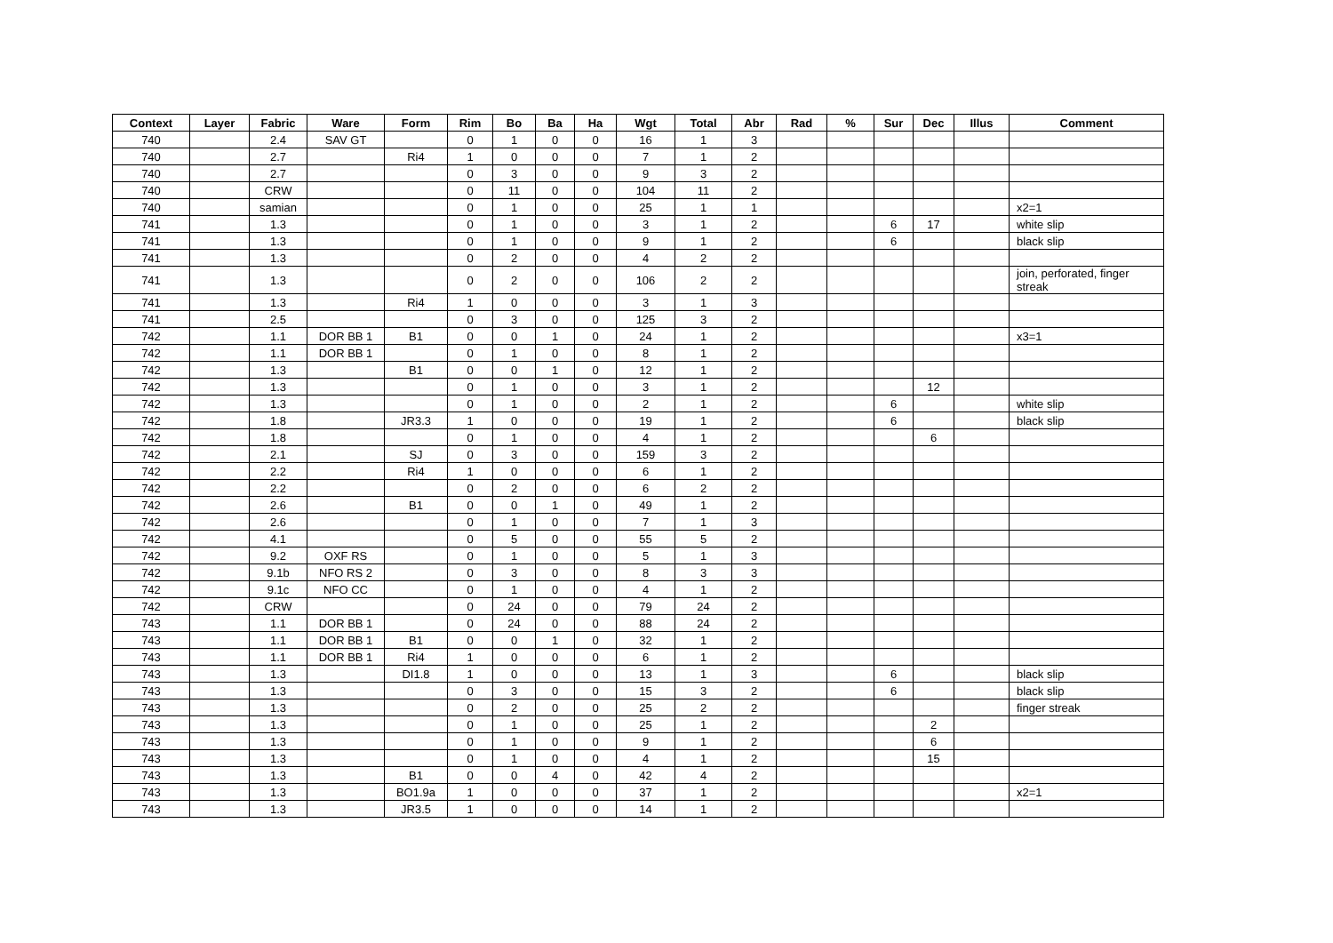| Context | Layer | Fabric | Ware | Form | Rim | Bo | Ba | Ha | Wgt | Total | Abr | Rad | % | Sur | Dec | Illus | Comment |
| --- | --- | --- | --- | --- | --- | --- | --- | --- | --- | --- | --- | --- | --- | --- | --- | --- | --- |
| 740 | | 2.4 | SAV GT | | 0 | 1 | 0 | 0 | 16 | 1 | 3 | | | | | | |
| 740 | | 2.7 | | Ri4 | 1 | 0 | 0 | 0 | 7 | 1 | 2 | | | | | | |
| 740 | | 2.7 | | | 0 | 3 | 0 | 0 | 9 | 3 | 2 | | | | | | |
| 740 | | CRW | | | 0 | 11 | 0 | 0 | 104 | 11 | 2 | | | | | | |
| 740 | | samian | | | 0 | 1 | 0 | 0 | 25 | 1 | 1 | | | | | | x2=1 |
| 741 | | 1.3 | | | 0 | 1 | 0 | 0 | 3 | 1 | 2 | | | 6 | 17 | | white slip |
| 741 | | 1.3 | | | 0 | 1 | 0 | 0 | 9 | 1 | 2 | | | 6 | | | black slip |
| 741 | | 1.3 | | | 0 | 2 | 0 | 0 | 4 | 2 | 2 | | | | | | |
| 741 | | 1.3 | | | 0 | 2 | 0 | 0 | 106 | 2 | 2 | | | | | | join, perforated, finger streak |
| 741 | | 1.3 | | Ri4 | 1 | 0 | 0 | 0 | 3 | 1 | 3 | | | | | | |
| 741 | | 2.5 | | | 0 | 3 | 0 | 0 | 125 | 3 | 2 | | | | | | |
| 742 | | 1.1 | DOR BB 1 | B1 | 0 | 0 | 1 | 0 | 24 | 1 | 2 | | | | | | x3=1 |
| 742 | | 1.1 | DOR BB 1 | | 0 | 1 | 0 | 0 | 8 | 1 | 2 | | | | | | |
| 742 | | 1.3 | | B1 | 0 | 0 | 1 | 0 | 12 | 1 | 2 | | | | | | |
| 742 | | 1.3 | | | 0 | 1 | 0 | 0 | 3 | 1 | 2 | | | | 12 | | |
| 742 | | 1.3 | | | 0 | 1 | 0 | 0 | 2 | 1 | 2 | | | 6 | | | white slip |
| 742 | | 1.8 | | JR3.3 | 1 | 0 | 0 | 0 | 19 | 1 | 2 | | | 6 | | | black slip |
| 742 | | 1.8 | | | 0 | 1 | 0 | 0 | 4 | 1 | 2 | | | | 6 | | |
| 742 | | 2.1 | | SJ | 0 | 3 | 0 | 0 | 159 | 3 | 2 | | | | | | |
| 742 | | 2.2 | | Ri4 | 1 | 0 | 0 | 0 | 6 | 1 | 2 | | | | | | |
| 742 | | 2.2 | | | 0 | 2 | 0 | 0 | 6 | 2 | 2 | | | | | | |
| 742 | | 2.6 | | B1 | 0 | 0 | 1 | 0 | 49 | 1 | 2 | | | | | | |
| 742 | | 2.6 | | | 0 | 1 | 0 | 0 | 7 | 1 | 3 | | | | | | |
| 742 | | 4.1 | | | 0 | 5 | 0 | 0 | 55 | 5 | 2 | | | | | | |
| 742 | | 9.2 | OXF RS | | 0 | 1 | 0 | 0 | 5 | 1 | 3 | | | | | | |
| 742 | | 9.1b | NFO RS 2 | | 0 | 3 | 0 | 0 | 8 | 3 | 3 | | | | | | |
| 742 | | 9.1c | NFO CC | | 0 | 1 | 0 | 0 | 4 | 1 | 2 | | | | | | |
| 742 | | CRW | | | 0 | 24 | 0 | 0 | 79 | 24 | 2 | | | | | | |
| 743 | | 1.1 | DOR BB 1 | | 0 | 24 | 0 | 0 | 88 | 24 | 2 | | | | | | |
| 743 | | 1.1 | DOR BB 1 | B1 | 0 | 0 | 1 | 0 | 32 | 1 | 2 | | | | | | |
| 743 | | 1.1 | DOR BB 1 | Ri4 | 1 | 0 | 0 | 0 | 6 | 1 | 2 | | | | | | |
| 743 | | 1.3 | | DI1.8 | 1 | 0 | 0 | 0 | 13 | 1 | 3 | | | 6 | | | black slip |
| 743 | | 1.3 | | | 0 | 3 | 0 | 0 | 15 | 3 | 2 | | | 6 | | | black slip |
| 743 | | 1.3 | | | 0 | 2 | 0 | 0 | 25 | 2 | 2 | | | | | | finger streak |
| 743 | | 1.3 | | | 0 | 1 | 0 | 0 | 25 | 1 | 2 | | | | 2 | | |
| 743 | | 1.3 | | | 0 | 1 | 0 | 0 | 9 | 1 | 2 | | | | 6 | | |
| 743 | | 1.3 | | | 0 | 1 | 0 | 0 | 4 | 1 | 2 | | | | 15 | | |
| 743 | | 1.3 | | B1 | 0 | 0 | 4 | 0 | 42 | 4 | 2 | | | | | | |
| 743 | | 1.3 | | BO1.9a | 1 | 0 | 0 | 0 | 37 | 1 | 2 | | | | | | x2=1 |
| 743 | | 1.3 | | JR3.5 | 1 | 0 | 0 | 0 | 14 | 1 | 2 | | | | | | |